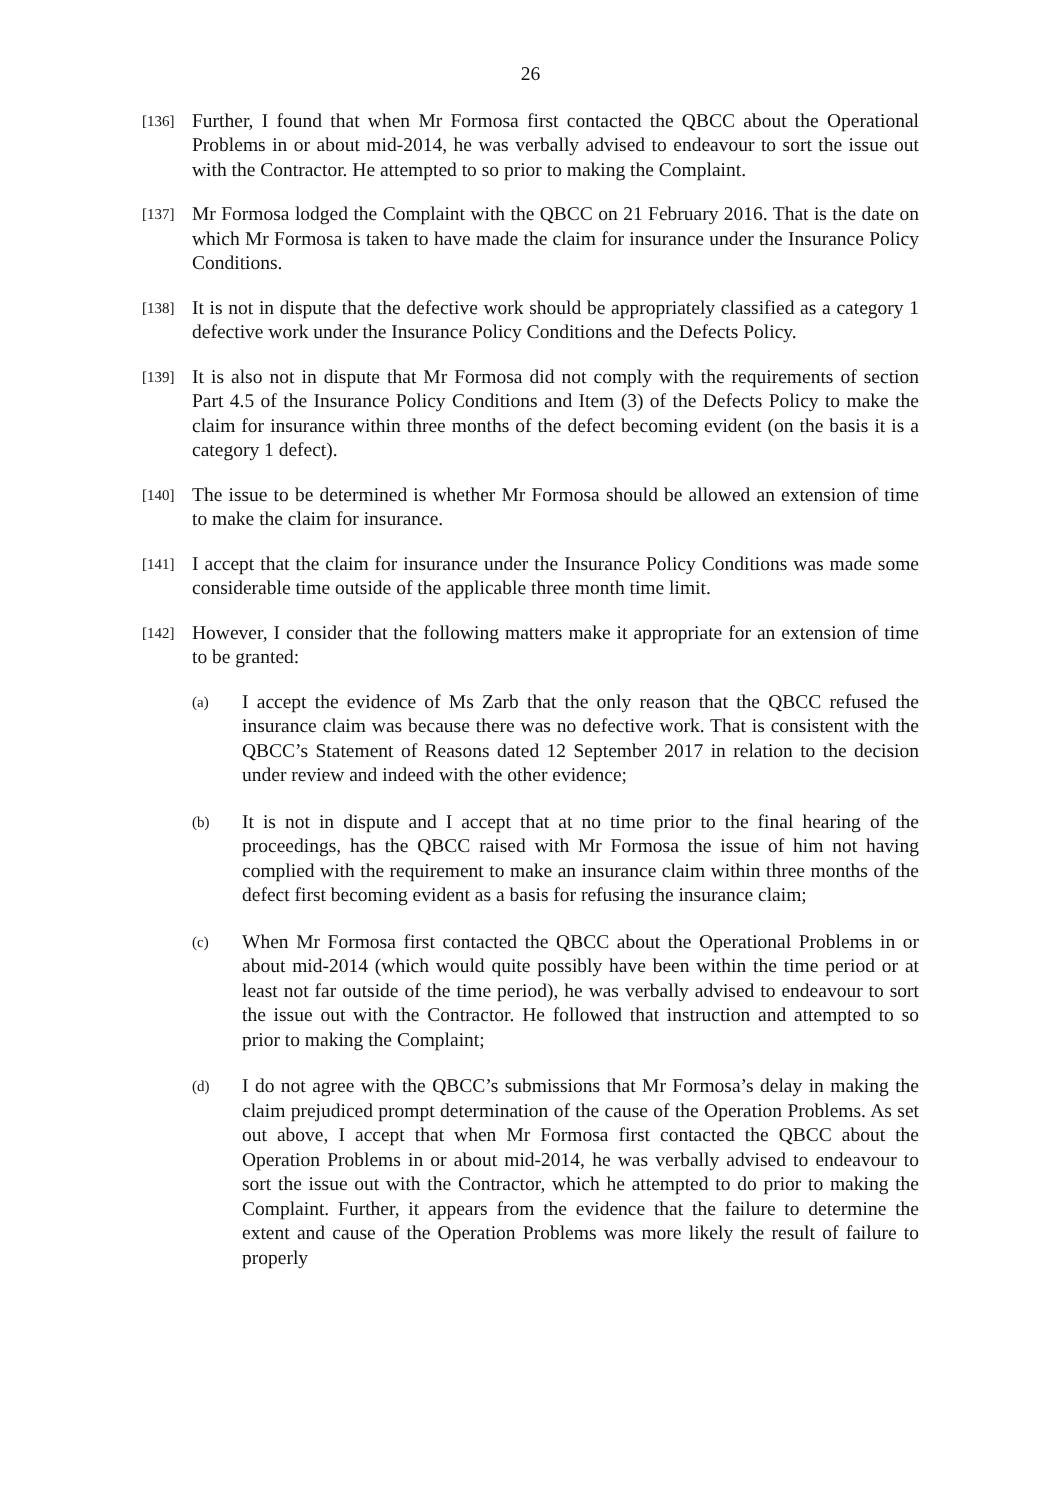26
[136]
Further, I found that when Mr Formosa first contacted the QBCC about the Operational Problems in or about mid-2014, he was verbally advised to endeavour to sort the issue out with the Contractor. He attempted to so prior to making the Complaint.
[137]
Mr Formosa lodged the Complaint with the QBCC on 21 February 2016. That is the date on which Mr Formosa is taken to have made the claim for insurance under the Insurance Policy Conditions.
[138]
It is not in dispute that the defective work should be appropriately classified as a category 1 defective work under the Insurance Policy Conditions and the Defects Policy.
[139]
It is also not in dispute that Mr Formosa did not comply with the requirements of section Part 4.5 of the Insurance Policy Conditions and Item (3) of the Defects Policy to make the claim for insurance within three months of the defect becoming evident (on the basis it is a category 1 defect).
[140]
The issue to be determined is whether Mr Formosa should be allowed an extension of time to make the claim for insurance.
[141]
I accept that the claim for insurance under the Insurance Policy Conditions was made some considerable time outside of the applicable three month time limit.
[142]
However, I consider that the following matters make it appropriate for an extension of time to be granted:
(a)
I accept the evidence of Ms Zarb that the only reason that the QBCC refused the insurance claim was because there was no defective work. That is consistent with the QBCC’s Statement of Reasons dated 12 September 2017 in relation to the decision under review and indeed with the other evidence;
(b)
It is not in dispute and I accept that at no time prior to the final hearing of the proceedings, has the QBCC raised with Mr Formosa the issue of him not having complied with the requirement to make an insurance claim within three months of the defect first becoming evident as a basis for refusing the insurance claim;
(c)
When Mr Formosa first contacted the QBCC about the Operational Problems in or about mid-2014 (which would quite possibly have been within the time period or at least not far outside of the time period), he was verbally advised to endeavour to sort the issue out with the Contractor. He followed that instruction and attempted to so prior to making the Complaint;
(d)
I do not agree with the QBCC’s submissions that Mr Formosa’s delay in making the claim prejudiced prompt determination of the cause of the Operation Problems. As set out above, I accept that when Mr Formosa first contacted the QBCC about the Operation Problems in or about mid-2014, he was verbally advised to endeavour to sort the issue out with the Contractor, which he attempted to do prior to making the Complaint. Further, it appears from the evidence that the failure to determine the extent and cause of the Operation Problems was more likely the result of failure to properly